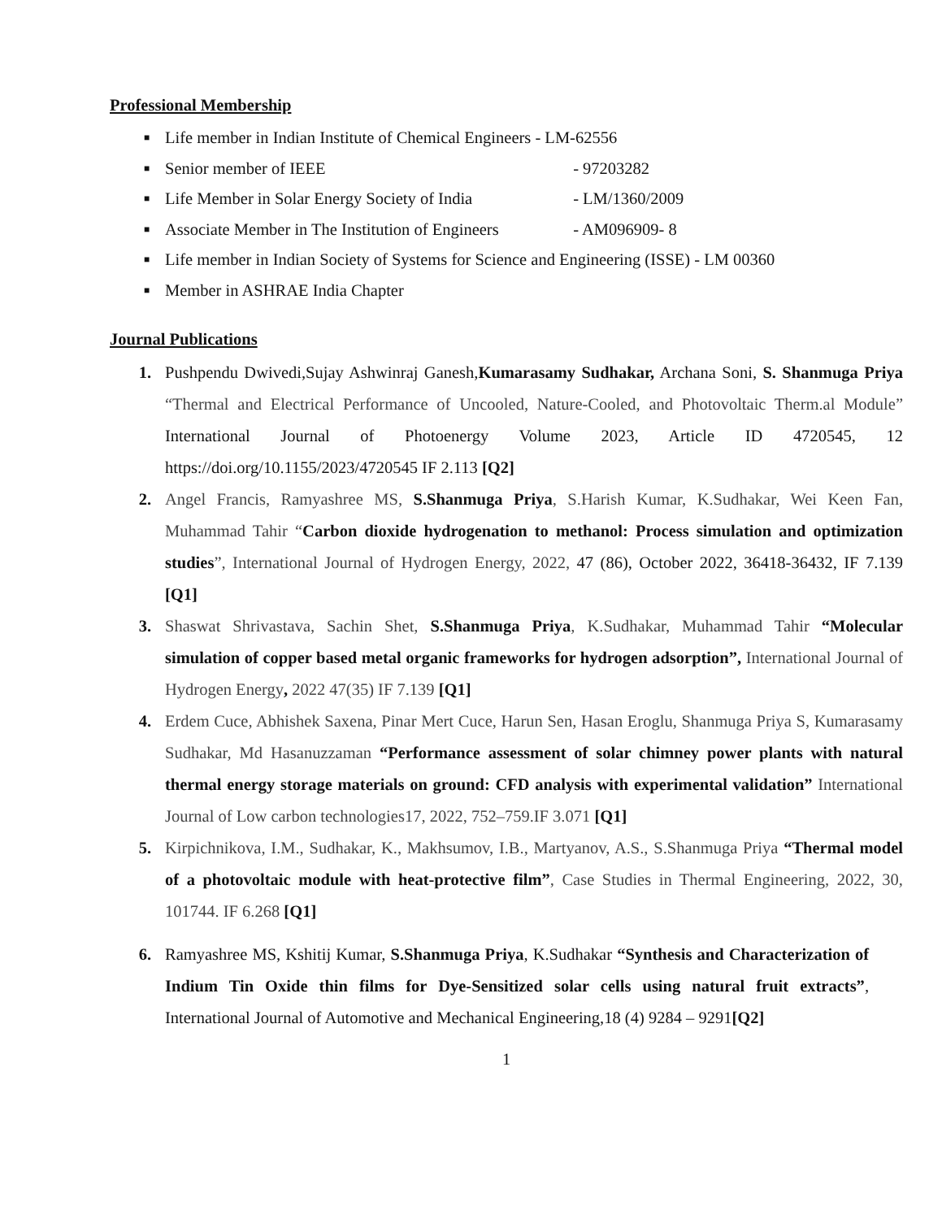Professional Membership
■ Life member in Indian Institute of Chemical Engineers - LM-62556
■ Senior member of IEEE - 97203282
■ Life Member in Solar Energy Society of India - LM/1360/2009
■ Associate Member in The Institution of Engineers - AM096909- 8
■ Life member in Indian Society of Systems for Science and Engineering (ISSE) - LM 00360
■ Member in ASHRAE India Chapter
Journal Publications
1. Pushpendu Dwivedi,Sujay Ashwinraj Ganesh,Kumarasamy Sudhakar, Archana Soni, S. Shanmuga Priya “Thermal and Electrical Performance of Uncooled, Nature-Cooled, and Photovoltaic Therm.al Module” International Journal of Photoenergy Volume 2023, Article ID 4720545, 12 https://doi.org/10.1155/2023/4720545 IF 2.113 [Q2]
2. Angel Francis, Ramyashree MS, S.Shanmuga Priya, S.Harish Kumar, K.Sudhakar, Wei Keen Fan, Muhammad Tahir “Carbon dioxide hydrogenation to methanol: Process simulation and optimization studies”, International Journal of Hydrogen Energy, 2022, 47 (86), October 2022, 36418-36432, IF 7.139 [Q1]
3. Shaswat Shrivastava, Sachin Shet, S.Shanmuga Priya, K.Sudhakar, Muhammad Tahir “Molecular simulation of copper based metal organic frameworks for hydrogen adsorption”, International Journal of Hydrogen Energy, 2022 47(35) IF 7.139 [Q1]
4. Erdem Cuce, Abhishek Saxena, Pinar Mert Cuce, Harun Sen, Hasan Eroglu, Shanmuga Priya S, Kumarasamy Sudhakar, Md Hasanuzzaman “Performance assessment of solar chimney power plants with natural thermal energy storage materials on ground: CFD analysis with experimental validation” International Journal of Low carbon technologies17, 2022, 752–759.IF 3.071 [Q1]
5. Kirpichnikova, I.M., Sudhakar, K., Makhsumov, I.B., Martyanov, A.S., S.Shanmuga Priya “Thermal model of a photovoltaic module with heat-protective film”, Case Studies in Thermal Engineering, 2022, 30, 101744. IF 6.268 [Q1]
6. Ramyashree MS, Kshitij Kumar, S.Shanmuga Priya, K.Sudhakar “Synthesis and Characterization of Indium Tin Oxide thin films for Dye-Sensitized solar cells using natural fruit extracts”, International Journal of Automotive and Mechanical Engineering,18 (4) 9284 – 9291[Q2]
1